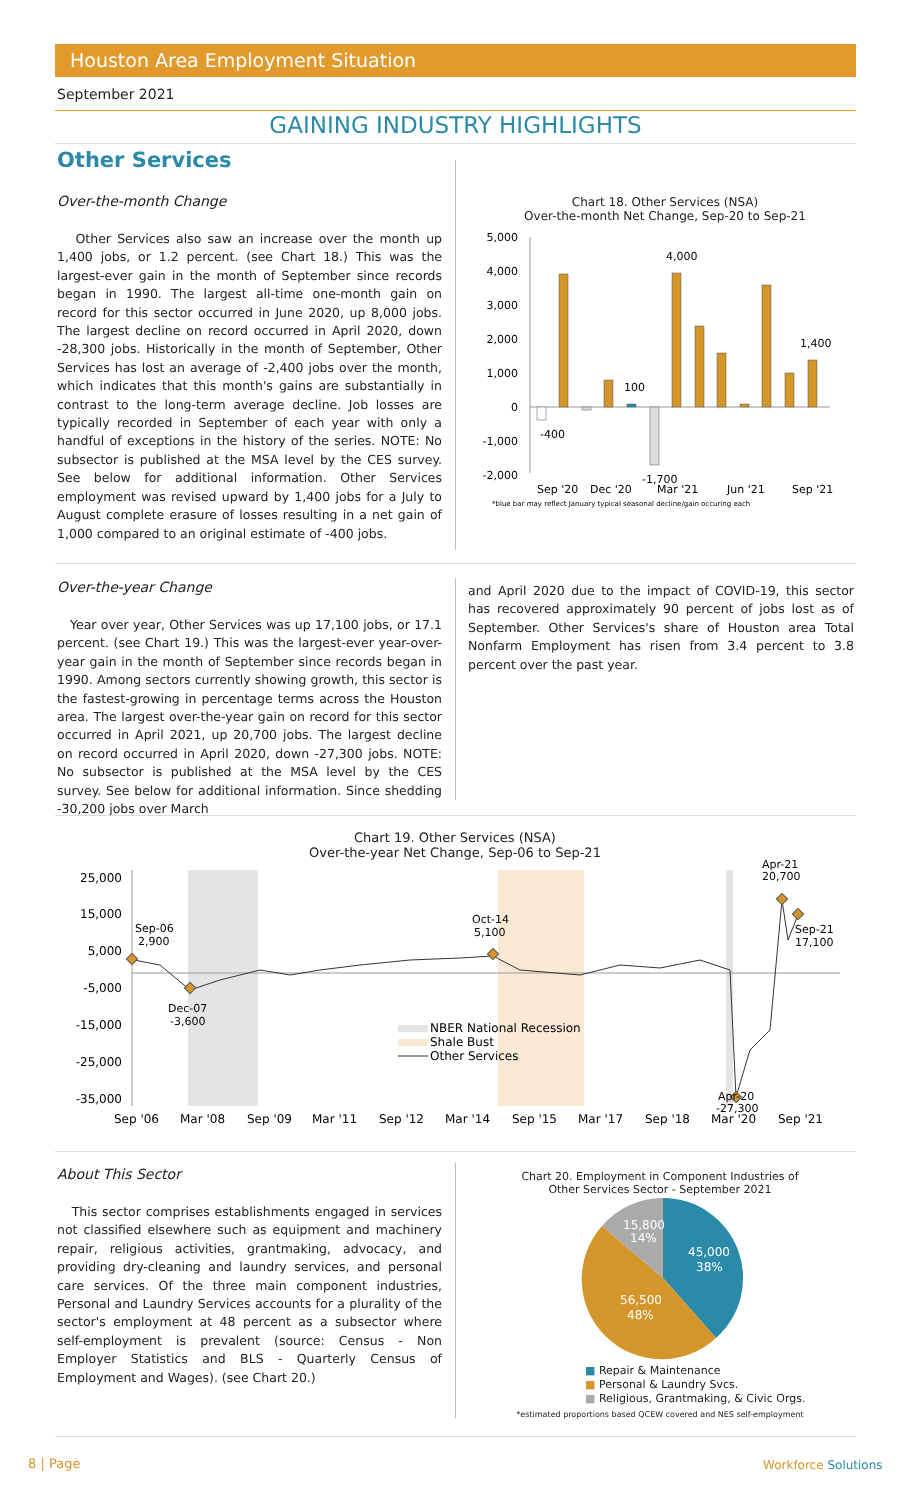Houston Area Employment Situation
September 2021
GAINING INDUSTRY HIGHLIGHTS
Other Services
Over-the-month Change
Other Services also saw an increase over the month up 1,400 jobs, or 1.2 percent. (see Chart 18.) This was the largest-ever gain in the month of September since records began in 1990. The largest all-time one-month gain on record for this sector occurred in June 2020, up 8,000 jobs. The largest decline on record occurred in April 2020, down -28,300 jobs. Historically in the month of September, Other Services has lost an average of -2,400 jobs over the month, which indicates that this month's gains are substantially in contrast to the long-term average decline. Job losses are typically recorded in September of each year with only a handful of exceptions in the history of the series. NOTE: No subsector is published at the MSA level by the CES survey. See below for additional information. Other Services employment was revised upward by 1,400 jobs for a July to August complete erasure of losses resulting in a net gain of 1,000 compared to an original estimate of -400 jobs.
Chart 18. Other Services (NSA)
Over-the-month Net Change, Sep-20 to Sep-21
5,000
4,000
3,000
2,000
1,000
0
-1,000
-2,000
-400
100
-1,700
4,000
1,400
Sep '20
Dec '20
Mar '21
Jun '21
Sep '21
*blue bar may reflect January typical seasonal decline/gain occuring each
Over-the-year Change
Year over year, Other Services was up 17,100 jobs, or 17.1 percent. (see Chart 19.) This was the largest-ever year-over-year gain in the month of September since records began in 1990. Among sectors currently showing growth, this sector is the fastest-growing in percentage terms across the Houston area. The largest over-the-year gain on record for this sector occurred in April 2021, up 20,700 jobs. The largest decline on record occurred in April 2020, down -27,300 jobs. NOTE: No subsector is published at the MSA level by the CES survey. See below for additional information. Since shedding -30,200 jobs over March
and April 2020 due to the impact of COVID-19, this sector has recovered approximately 90 percent of jobs lost as of September. Other Services's share of Houston area Total Nonfarm Employment has risen from 3.4 percent to 3.8 percent over the past year.
Chart 19. Other Services (NSA)
Over-the-year Net Change, Sep-06 to Sep-21
25,000
15,000
5,000
-5,000
-15,000
-25,000
-35,000
Sep-06
2,900
Dec-07
-3,600
Oct-14
5,100
Apr-21
20,700
Sep-21
17,100
Apr-20
-27,300
NBER National Recession
Shale Bust
Other Services
Sep '06
Mar '08
Sep '09
Mar '11
Sep '12
Mar '14
Sep '15
Mar '17
Sep '18
Mar '20
Sep '21
About This Sector
This sector comprises establishments engaged in services not classified elsewhere such as equipment and machinery repair, religious activities, grantmaking, advocacy, and providing dry-cleaning and laundry services, and personal care services. Of the three main component industries, Personal and Laundry Services accounts for a plurality of the sector's employment at 48 percent as a subsector where self-employment is prevalent (source: Census - Non Employer Statistics and BLS - Quarterly Census of Employment and Wages). (see Chart 20.)
Chart 20. Employment in Component Industries of
Other Services Sector - September 2021
45,000
38%
56,500
48%
15,800
14%
■ Repair & Maintenance
■ Personal & Laundry Svcs.
■ Religious, Grantmaking, & Civic Orgs.
*estimated proportions based QCEW covered and NES self-employment
8 | Page Workforce Solutions